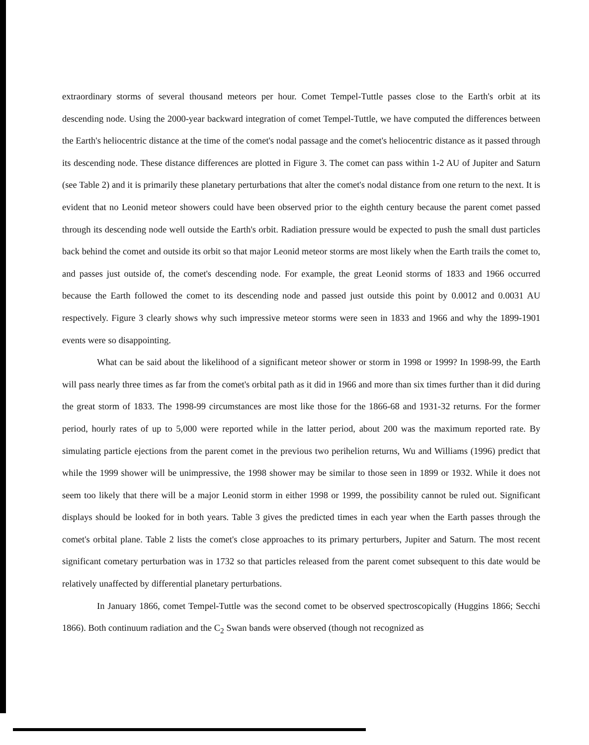extraordinary storms of several thousand meteors per hour. Comet Tempel-Tuttle passes close to the Earth's orbit at its descending node. Using the 2000-year backward integration of comet Tempel-Tuttle, we have computed the differences between the Earth's heliocentric distance at the time of the comet's nodal passage and the comet's heliocentric distance as it passed through its descending node. These distance differences are plotted in Figure 3. The comet can pass within 1-2 AU of Jupiter and Saturn (see Table 2) and it is primarily these planetary perturbations that alter the comet's nodal distance from one return to the next. It is evident that no Leonid meteor showers could have been observed prior to the eighth century because the parent comet passed through its descending node well outside the Earth's orbit. Radiation pressure would be expected to push the small dust particles back behind the comet and outside its orbit so that major Leonid meteor storms are most likely when the Earth trails the comet to, and passes just outside of, the comet's descending node. For example, the great Leonid storms of 1833 and 1966 occurred because the Earth followed the comet to its descending node and passed just outside this point by 0.0012 and 0.0031 AU respectively. Figure 3 clearly shows why such impressive meteor storms were seen in 1833 and 1966 and why the 1899-1901 events were so disappointing.
What can be said about the likelihood of a significant meteor shower or storm in 1998 or 1999? In 1998-99, the Earth will pass nearly three times as far from the comet's orbital path as it did in 1966 and more than six times further than it did during the great storm of 1833. The 1998-99 circumstances are most like those for the 1866-68 and 1931-32 returns. For the former period, hourly rates of up to 5,000 were reported while in the latter period, about 200 was the maximum reported rate. By simulating particle ejections from the parent comet in the previous two perihelion returns, Wu and Williams (1996) predict that while the 1999 shower will be unimpressive, the 1998 shower may be similar to those seen in 1899 or 1932. While it does not seem too likely that there will be a major Leonid storm in either 1998 or 1999, the possibility cannot be ruled out. Significant displays should be looked for in both years. Table 3 gives the predicted times in each year when the Earth passes through the comet's orbital plane. Table 2 lists the comet's close approaches to its primary perturbers, Jupiter and Saturn. The most recent significant cometary perturbation was in 1732 so that particles released from the parent comet subsequent to this date would be relatively unaffected by differential planetary perturbations.
In January 1866, comet Tempel-Tuttle was the second comet to be observed spectroscopically (Huggins 1866; Secchi 1866). Both continuum radiation and the C<sub>2</sub> Swan bands were observed (though not recognized as